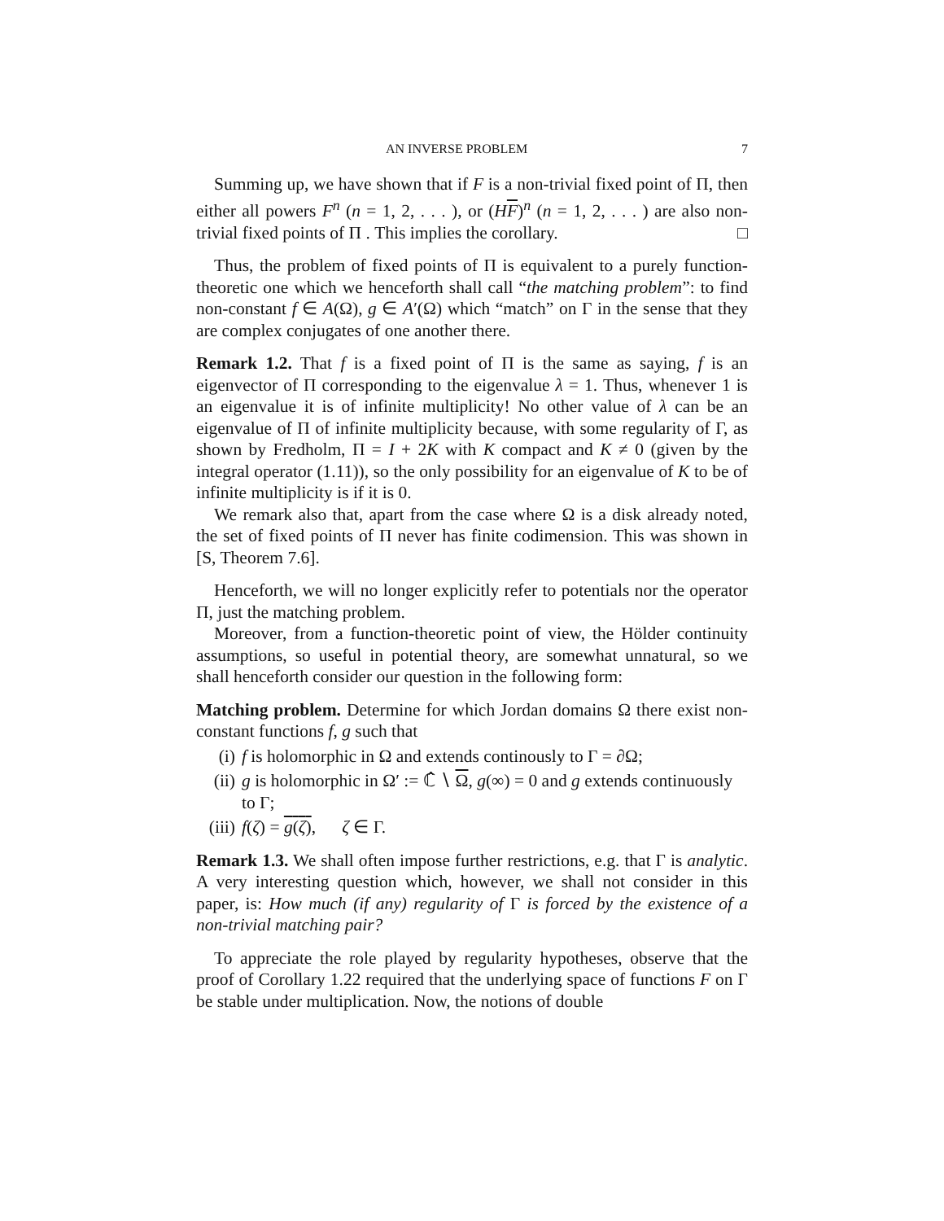AN INVERSE PROBLEM 7
Summing up, we have shown that if F is a non-trivial fixed point of Π, then either all powers F<sup>n</sup> (n = 1, 2, . . . ), or (HF)<sup>n</sup> (n = 1, 2, . . . ) are also non-trivial fixed points of Π . This implies the corollary. □
Thus, the problem of fixed points of Π is equivalent to a purely function-theoretic one which we henceforth shall call “the matching problem”: to find non-constant f ∈ A(Ω), g ∈ A′(Ω) which “match” on Γ in the sense that they are complex conjugates of one another there.
Remark 1.2. That f is a fixed point of Π is the same as saying, f is an eigenvector of Π corresponding to the eigenvalue λ = 1. Thus, whenever 1 is an eigenvalue it is of infinite multiplicity! No other value of λ can be an eigenvalue of Π of infinite multiplicity because, with some regularity of Γ, as shown by Fredholm, Π = I + 2K with K compact and K ≠ 0 (given by the integral operator (1.11)), so the only possibility for an eigenvalue of K to be of infinite multiplicity is if it is 0.
We remark also that, apart from the case where Ω is a disk already noted, the set of fixed points of Π never has finite codimension. This was shown in [S, Theorem 7.6].
Henceforth, we will no longer explicitly refer to potentials nor the operator Π, just the matching problem.
Moreover, from a function-theoretic point of view, the Hölder continuity assumptions, so useful in potential theory, are somewhat unnatural, so we shall henceforth consider our question in the following form:
Matching problem. Determine for which Jordan domains Ω there exist non-constant functions f, g such that
(i) f is holomorphic in Ω and extends continously to Γ = ∂Ω;
(ii) g is holomorphic in Ω′ := ℂ̂ ∖ Ω, g(∞) = 0 and g extends continuously to Γ;
(iii) f(ζ) = g(ζ), ζ ∈ Γ.
Remark 1.3. We shall often impose further restrictions, e.g. that Γ is analytic. A very interesting question which, however, we shall not consider in this paper, is: How much (if any) regularity of Γ is forced by the existence of a non-trivial matching pair?
To appreciate the role played by regularity hypotheses, observe that the proof of Corollary 1.22 required that the underlying space of functions F on Γ be stable under multiplication. Now, the notions of double